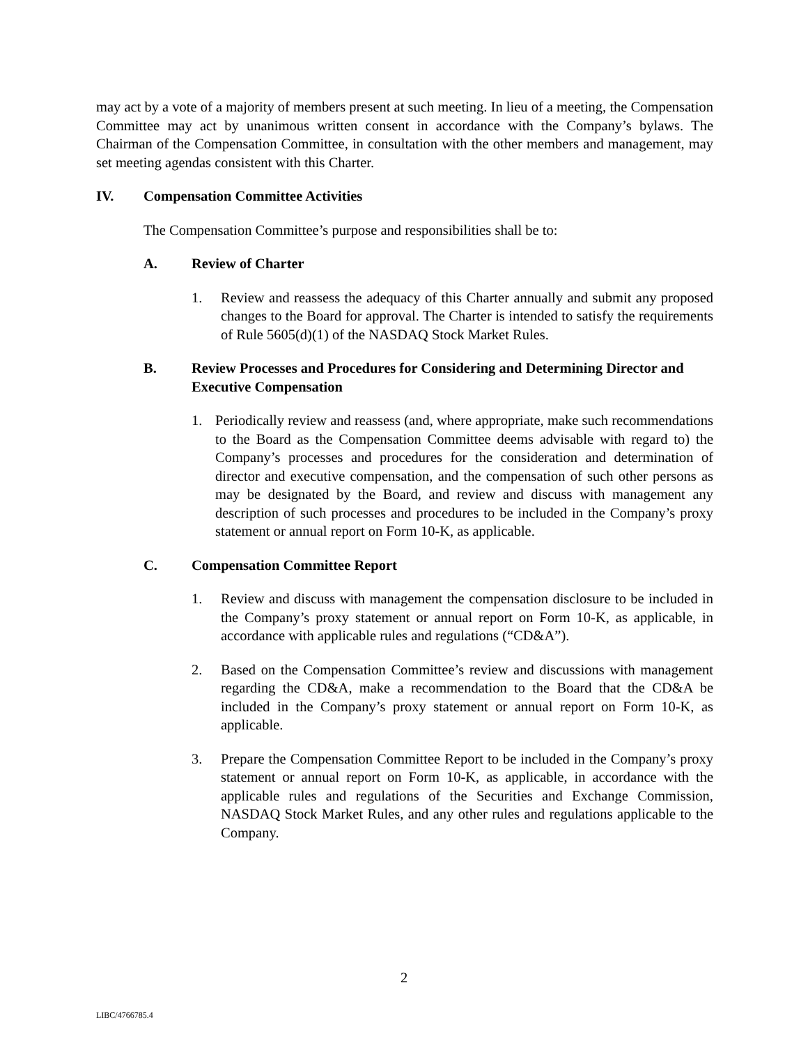may act by a vote of a majority of members present at such meeting. In lieu of a meeting, the Compensation Committee may act by unanimous written consent in accordance with the Company’s bylaws. The Chairman of the Compensation Committee, in consultation with the other members and management, may set meeting agendas consistent with this Charter.
IV. Compensation Committee Activities
The Compensation Committee’s purpose and responsibilities shall be to:
A. Review of Charter
1. Review and reassess the adequacy of this Charter annually and submit any proposed changes to the Board for approval. The Charter is intended to satisfy the requirements of Rule 5605(d)(1) of the NASDAQ Stock Market Rules.
B. Review Processes and Procedures for Considering and Determining Director and Executive Compensation
1. Periodically review and reassess (and, where appropriate, make such recommendations to the Board as the Compensation Committee deems advisable with regard to) the Company’s processes and procedures for the consideration and determination of director and executive compensation, and the compensation of such other persons as may be designated by the Board, and review and discuss with management any description of such processes and procedures to be included in the Company’s proxy statement or annual report on Form 10-K, as applicable.
C. Compensation Committee Report
1. Review and discuss with management the compensation disclosure to be included in the Company’s proxy statement or annual report on Form 10-K, as applicable, in accordance with applicable rules and regulations (“CD&A”).
2. Based on the Compensation Committee’s review and discussions with management regarding the CD&A, make a recommendation to the Board that the CD&A be included in the Company’s proxy statement or annual report on Form 10-K, as applicable.
3. Prepare the Compensation Committee Report to be included in the Company’s proxy statement or annual report on Form 10-K, as applicable, in accordance with the applicable rules and regulations of the Securities and Exchange Commission, NASDAQ Stock Market Rules, and any other rules and regulations applicable to the Company.
2
LIBC/4766785.4